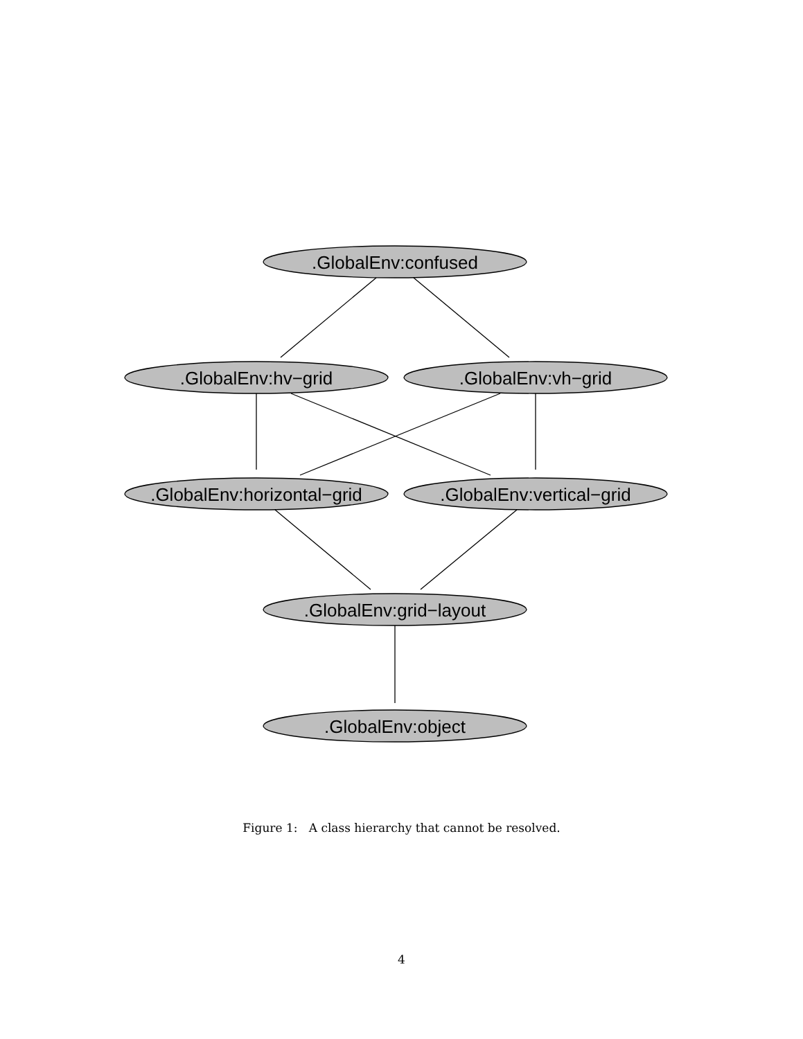.GlobalEnv:confused
.GlobalEnv:hv−grid
.GlobalEnv:vh−grid
.GlobalEnv:horizontal−grid
.GlobalEnv:vertical−grid
.GlobalEnv:grid−layout
.GlobalEnv:object
Figure 1: A class hierarchy that cannot be resolved.
4